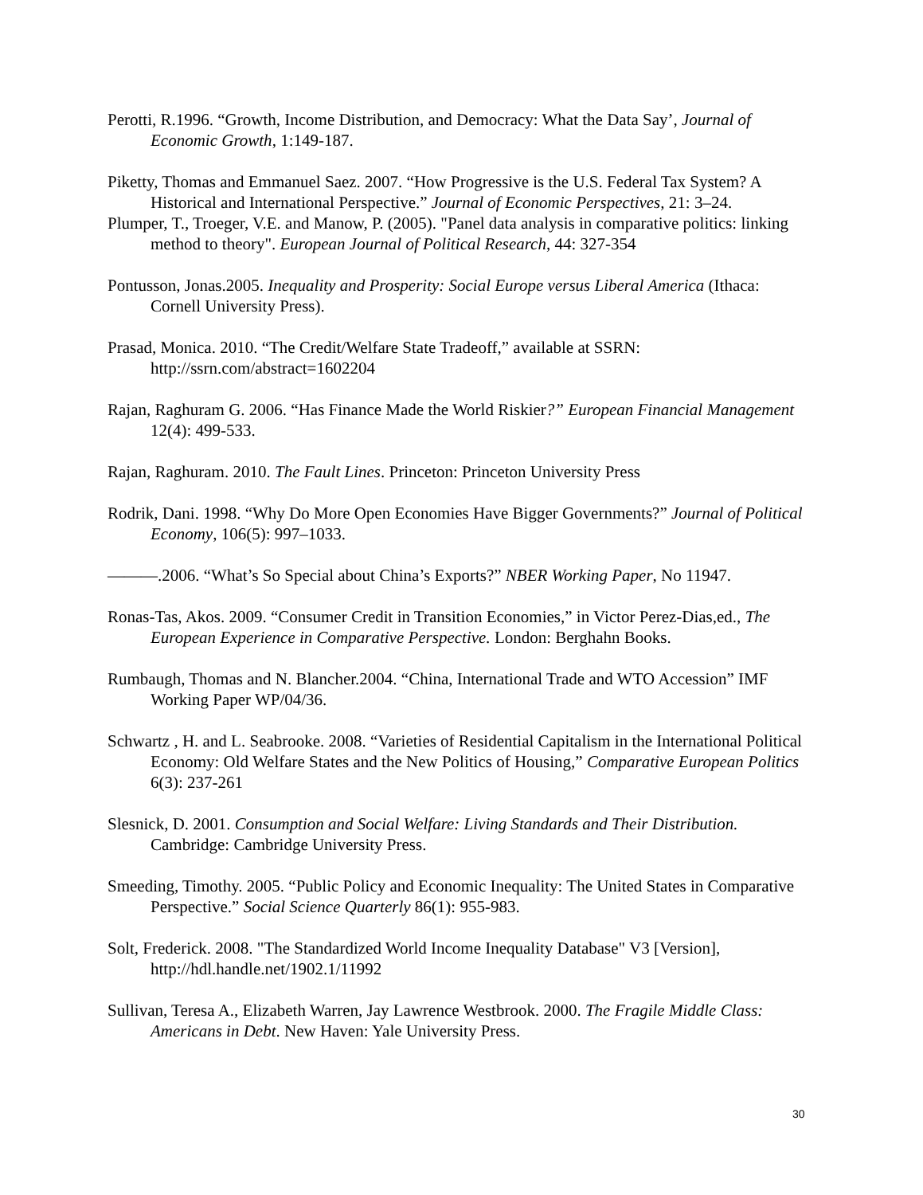Perotti, R.1996. “Growth, Income Distribution, and Democracy: What the Data Say’, Journal of Economic Growth, 1:149-187.
Piketty, Thomas and Emmanuel Saez. 2007. “How Progressive is the U.S. Federal Tax System? A Historical and International Perspective.” Journal of Economic Perspectives, 21: 3–24.
Plumper, T., Troeger, V.E. and Manow, P. (2005). "Panel data analysis in comparative politics: linking method to theory". European Journal of Political Research, 44: 327-354
Pontusson, Jonas.2005. Inequality and Prosperity: Social Europe versus Liberal America (Ithaca: Cornell University Press).
Prasad, Monica. 2010. “The Credit/Welfare State Tradeoff,” available at SSRN: http://ssrn.com/abstract=1602204
Rajan, Raghuram G. 2006. “Has Finance Made the World Riskier?” European Financial Management 12(4): 499-533.
Rajan, Raghuram. 2010. The Fault Lines. Princeton: Princeton University Press
Rodrik, Dani. 1998. “Why Do More Open Economies Have Bigger Governments?” Journal of Political Economy, 106(5): 997–1033.
———.2006. “What’s So Special about China’s Exports?” NBER Working Paper, No 11947.
Ronas-Tas, Akos. 2009. “Consumer Credit in Transition Economies,” in Victor Perez-Dias,ed., The European Experience in Comparative Perspective. London: Berghahn Books.
Rumbaugh, Thomas and N. Blancher.2004. “China, International Trade and WTO Accession” IMF Working Paper WP/04/36.
Schwartz , H. and L. Seabrooke. 2008. “Varieties of Residential Capitalism in the International Political Economy: Old Welfare States and the New Politics of Housing,” Comparative European Politics 6(3): 237-261
Slesnick, D. 2001. Consumption and Social Welfare: Living Standards and Their Distribution. Cambridge: Cambridge University Press.
Smeeding, Timothy. 2005. “Public Policy and Economic Inequality: The United States in Comparative Perspective.” Social Science Quarterly 86(1): 955-983.
Solt, Frederick. 2008. "The Standardized World Income Inequality Database" V3 [Version], http://hdl.handle.net/1902.1/11992
Sullivan, Teresa A., Elizabeth Warren, Jay Lawrence Westbrook. 2000. The Fragile Middle Class: Americans in Debt. New Haven: Yale University Press.
30